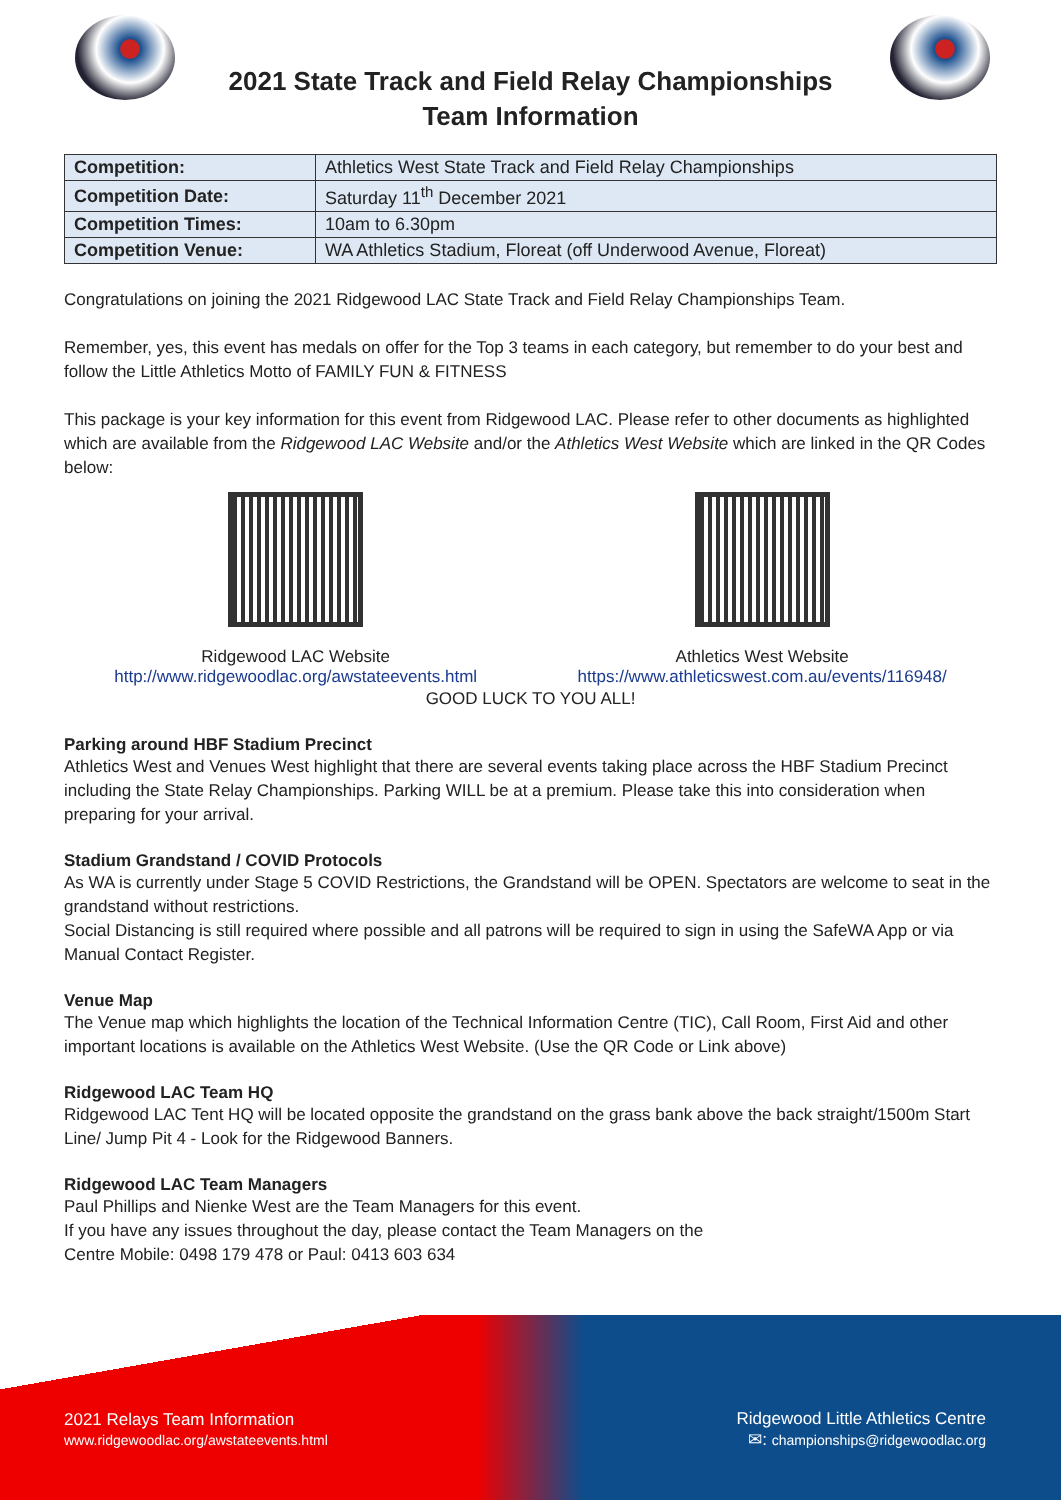2021 State Track and Field Relay Championships
Team Information
| Competition: | Athletics West State Track and Field Relay Championships |
| Competition Date: | Saturday 11<sup>th</sup> December 2021 |
| Competition Times: | 10am to 6.30pm |
| Competition Venue: | WA Athletics Stadium, Floreat (off Underwood Avenue, Floreat) |
Congratulations on joining the 2021 Ridgewood LAC State Track and Field Relay Championships Team.
Remember, yes, this event has medals on offer for the Top 3 teams in each category, but remember to do your best and follow the Little Athletics Motto of FAMILY FUN & FITNESS
This package is your key information for this event from Ridgewood LAC. Please refer to other documents as highlighted which are available from the Ridgewood LAC Website and/or the Athletics West Website which are linked in the QR Codes below:
Ridgewood LAC Website
http://www.ridgewoodlac.org/awstateevents.html
Athletics West Website
https://www.athleticswest.com.au/events/116948/
GOOD LUCK TO YOU ALL!
Parking around HBF Stadium Precinct
Athletics West and Venues West highlight that there are several events taking place across the HBF Stadium Precinct including the State Relay Championships. Parking WILL be at a premium. Please take this into consideration when preparing for your arrival.
Stadium Grandstand / COVID Protocols
As WA is currently under Stage 5 COVID Restrictions, the Grandstand will be OPEN. Spectators are welcome to seat in the grandstand without restrictions.
Social Distancing is still required where possible and all patrons will be required to sign in using the SafeWA App or via Manual Contact Register.
Venue Map
The Venue map which highlights the location of the Technical Information Centre (TIC), Call Room, First Aid and other important locations is available on the Athletics West Website. (Use the QR Code or Link above)
Ridgewood LAC Team HQ
Ridgewood LAC Tent HQ will be located opposite the grandstand on the grass bank above the back straight/1500m Start Line/ Jump Pit 4 - Look for the Ridgewood Banners.
Ridgewood LAC Team Managers
Paul Phillips and Nienke West are the Team Managers for this event.
If you have any issues throughout the day, please contact the Team Managers on the
Centre Mobile: 0498 179 478 or Paul: 0413 603 634
2021 Relays Team Information
www.ridgewoodlac.org/awstateevents.html
Ridgewood Little Athletics Centre
✉: championships@ridgewoodlac.org